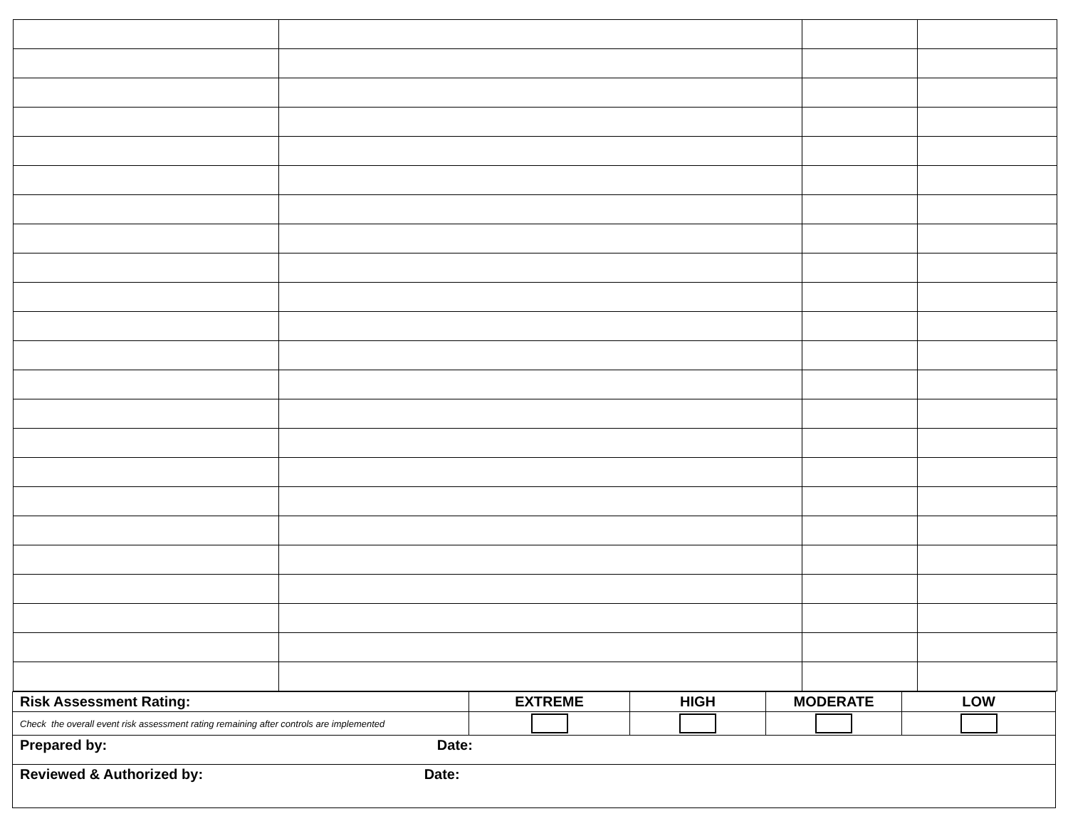| Risk Assessment Rating: | EXTREME | HIGH | MODERATE | LOW |
| Check the overall event risk assessment rating remaining after controls are implemented | | | | |
| Prepared by: Date: | | | | |
| Reviewed & Authorized by: Date: | | | | |